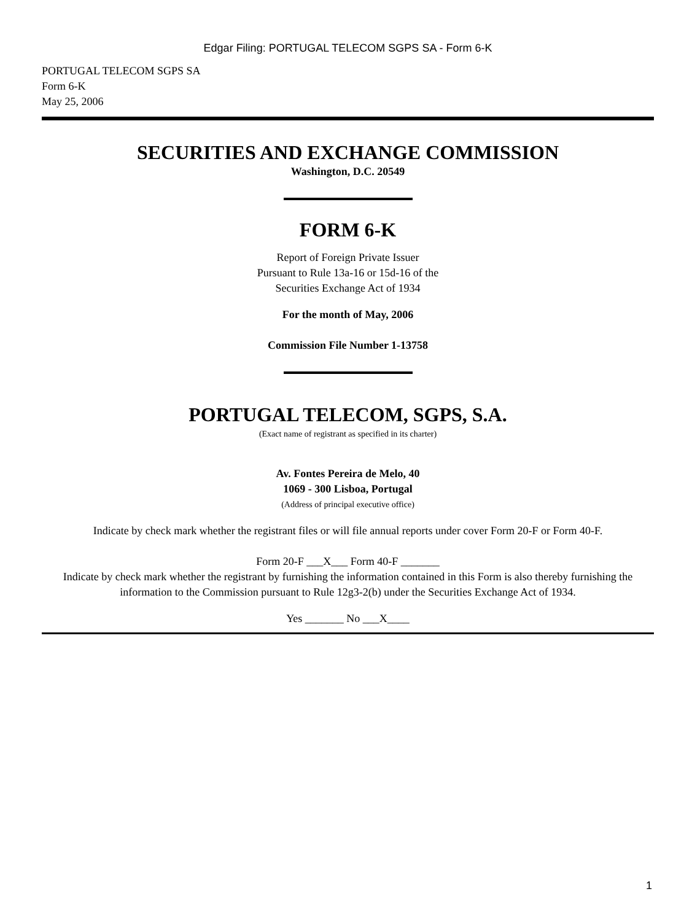Edgar Filing: PORTUGAL TELECOM SGPS SA - Form 6-K
PORTUGAL TELECOM SGPS SA
Form 6-K
May 25, 2006
SECURITIES AND EXCHANGE COMMISSION
Washington, D.C. 20549
FORM 6-K
Report of Foreign Private Issuer
Pursuant to Rule 13a-16 or 15d-16 of the
Securities Exchange Act of 1934
For the month of May, 2006
Commission File Number 1-13758
PORTUGAL TELECOM, SGPS, S.A.
(Exact name of registrant as specified in its charter)
Av. Fontes Pereira de Melo, 40
1069 - 300 Lisboa, Portugal
(Address of principal executive office)
Indicate by check mark whether the registrant files or will file annual reports under cover Form 20-F or Form 40-F.
Form 20-F ___X___ Form 40-F _______
Indicate by check mark whether the registrant by furnishing the information contained in this Form is also thereby furnishing the information to the Commission pursuant to Rule 12g3-2(b) under the Securities Exchange Act of 1934.
Yes _______ No ___X____
1